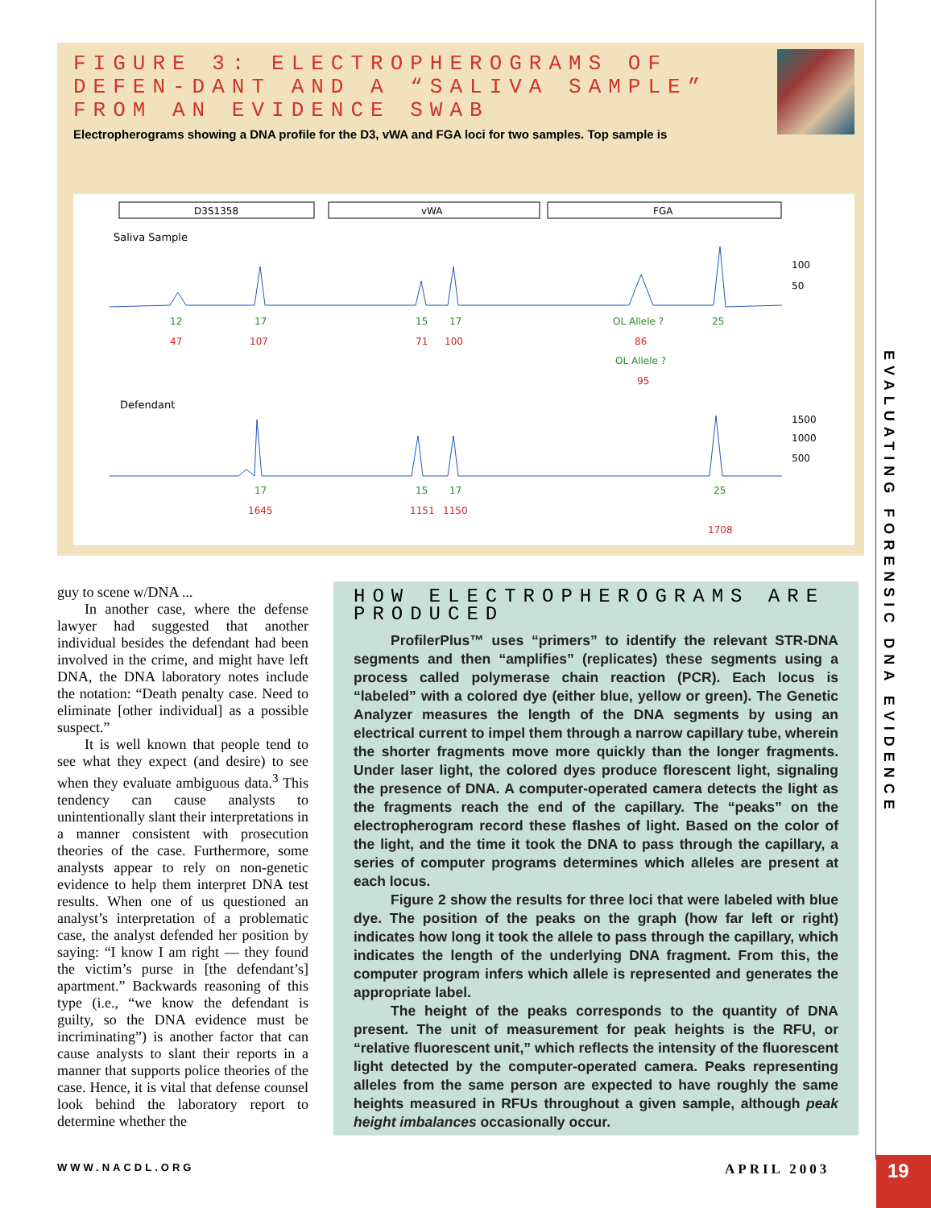FIGURE 3: ELECTROPHEROGRAMS OF DEFEN-DANT AND A “SALIVA SAMPLE” FROM AN EVIDENCE SWAB
Electropherograms showing a DNA profile for the D3, vWA and FGA loci for two samples. Top sample is
D3S1358
vWA
FGA
Saliva Sample
100
50
Defendant
1500
1000
500
12
17
15
17
OL Allele ?
25
OL Allele ?
17
15
17
25
47
107
71
100
86
95
1645
1151
1150
1708
guy to scene w/DNA ...
In another case, where the defense lawyer had suggested that another individual besides the defendant had been involved in the crime, and might have left DNA, the DNA laboratory notes include the notation: “Death penalty case. Need to eliminate [other individual] as a possible suspect.”
It is well known that people tend to see what they expect (and desire) to see when they evaluate ambiguous data.<sup>3</sup> This tendency can cause analysts to unintentionally slant their interpretations in a manner consistent with prosecution theories of the case. Furthermore, some analysts appear to rely on non-genetic evidence to help them interpret DNA test results. When one of us questioned an analyst’s interpretation of a problematic case, the analyst defended her position by saying: “I know I am right — they found the victim’s purse in [the defendant’s] apartment.” Backwards reasoning of this type (i.e., “we know the defendant is guilty, so the DNA evidence must be incriminating”) is another factor that can cause analysts to slant their reports in a manner that supports police theories of the case. Hence, it is vital that defense counsel look behind the laboratory report to determine whether the
HOW ELECTROPHEROGRAMS ARE PRODUCED
ProfilerPlus™ uses “primers” to identify the relevant STR-DNA segments and then “amplifies” (replicates) these segments using a process called polymerase chain reaction (PCR). Each locus is “labeled” with a colored dye (either blue, yellow or green). The Genetic Analyzer measures the length of the DNA segments by using an electrical current to impel them through a narrow capillary tube, wherein the shorter fragments move more quickly than the longer fragments. Under laser light, the colored dyes produce florescent light, signaling the presence of DNA. A computer-operated camera detects the light as the fragments reach the end of the capillary. The “peaks” on the electropherogram record these flashes of light. Based on the color of the light, and the time it took the DNA to pass through the capillary, a series of computer programs determines which alleles are present at each locus.
Figure 2 show the results for three loci that were labeled with blue dye. The position of the peaks on the graph (how far left or right) indicates how long it took the allele to pass through the capillary, which indicates the length of the underlying DNA fragment. From this, the computer program infers which allele is represented and generates the appropriate label.
The height of the peaks corresponds to the quantity of DNA present. The unit of measurement for peak heights is the RFU, or “relative fluorescent unit,” which reflects the intensity of the fluorescent light detected by the computer-operated camera. Peaks representing alleles from the same person are expected to have roughly the same heights measured in RFUs throughout a given sample, although peak height imbalances occasionally occur.
EVALUATING FORENSIC DNA EVIDENCE
WWW.NACDL.ORG APRIL 2003 19